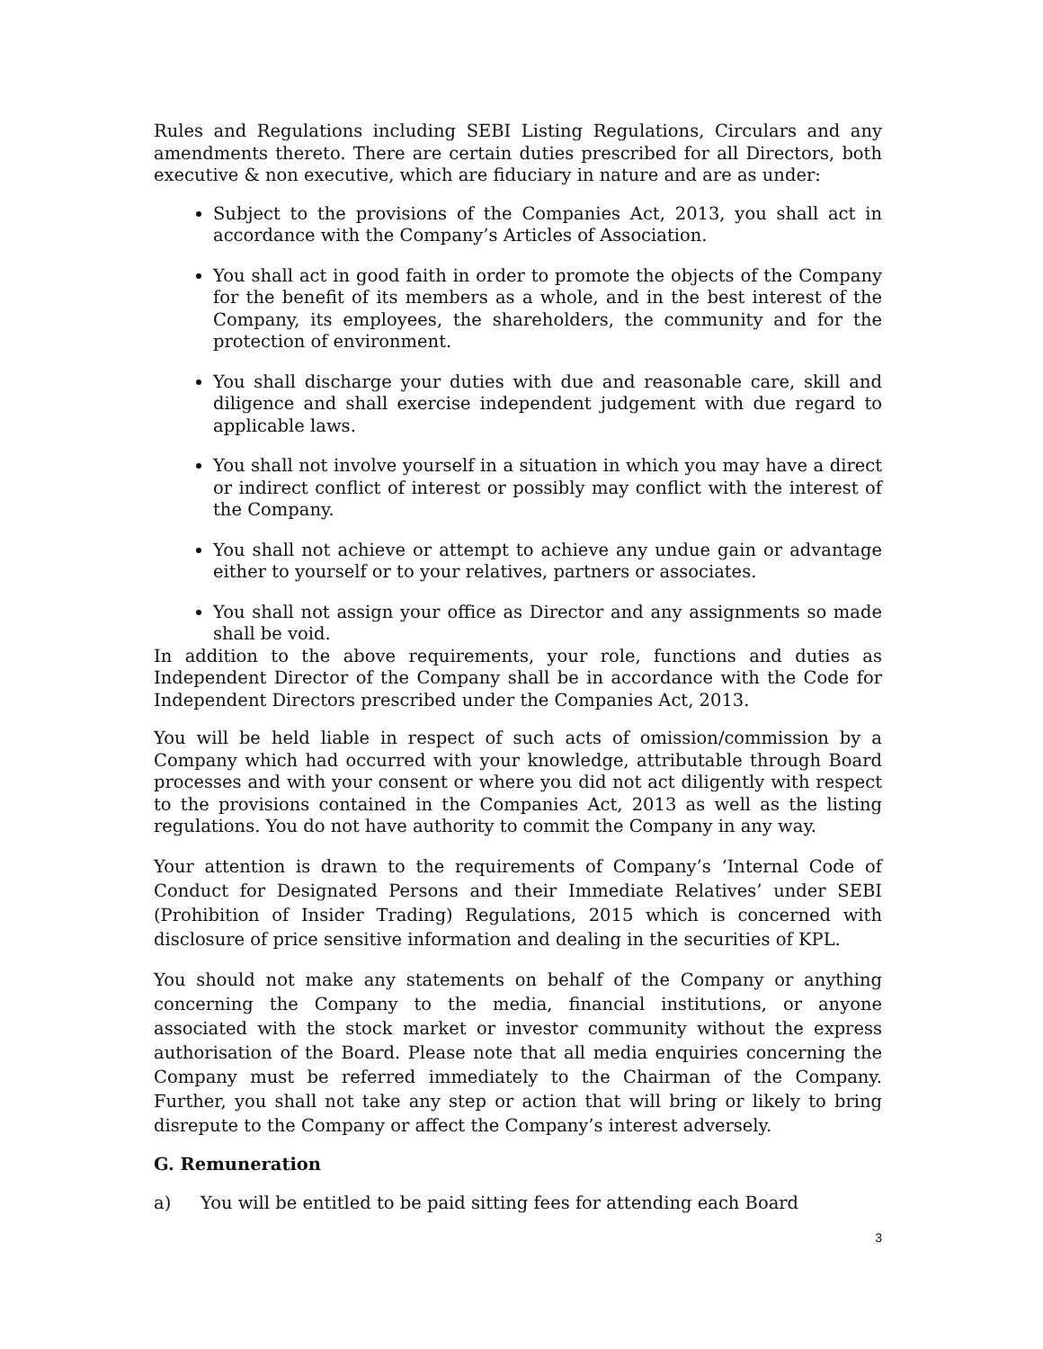Rules and Regulations including SEBI Listing Regulations, Circulars and any amendments thereto. There are certain duties prescribed for all Directors, both executive & non executive, which are fiduciary in nature and are as under:
Subject to the provisions of the Companies Act, 2013, you shall act in accordance with the Company’s Articles of Association.
You shall act in good faith in order to promote the objects of the Company for the benefit of its members as a whole, and in the best interest of the Company, its employees, the shareholders, the community and for the protection of environment.
You shall discharge your duties with due and reasonable care, skill and diligence and shall exercise independent judgement with due regard to applicable laws.
You shall not involve yourself in a situation in which you may have a direct or indirect conflict of interest or possibly may conflict with the interest of the Company.
You shall not achieve or attempt to achieve any undue gain or advantage either to yourself or to your relatives, partners or associates.
You shall not assign your office as Director and any assignments so made shall be void.
In addition to the above requirements, your role, functions and duties as Independent Director of the Company shall be in accordance with the Code for Independent Directors prescribed under the Companies Act, 2013.
You will be held liable in respect of such acts of omission/commission by a Company which had occurred with your knowledge, attributable through Board processes and with your consent or where you did not act diligently with respect to the provisions contained in the Companies Act, 2013 as well as the listing regulations. You do not have authority to commit the Company in any way.
Your attention is drawn to the requirements of Company’s ‘Internal Code of Conduct for Designated Persons and their Immediate Relatives’ under SEBI (Prohibition of Insider Trading) Regulations, 2015 which is concerned with disclosure of price sensitive information and dealing in the securities of KPL.
You should not make any statements on behalf of the Company or anything concerning the Company to the media, financial institutions, or anyone associated with the stock market or investor community without the express authorisation of the Board. Please note that all media enquiries concerning the Company must be referred immediately to the Chairman of the Company. Further, you shall not take any step or action that will bring or likely to bring disrepute to the Company or affect the Company’s interest adversely.
G. Remuneration
a) You will be entitled to be paid sitting fees for attending each Board
3